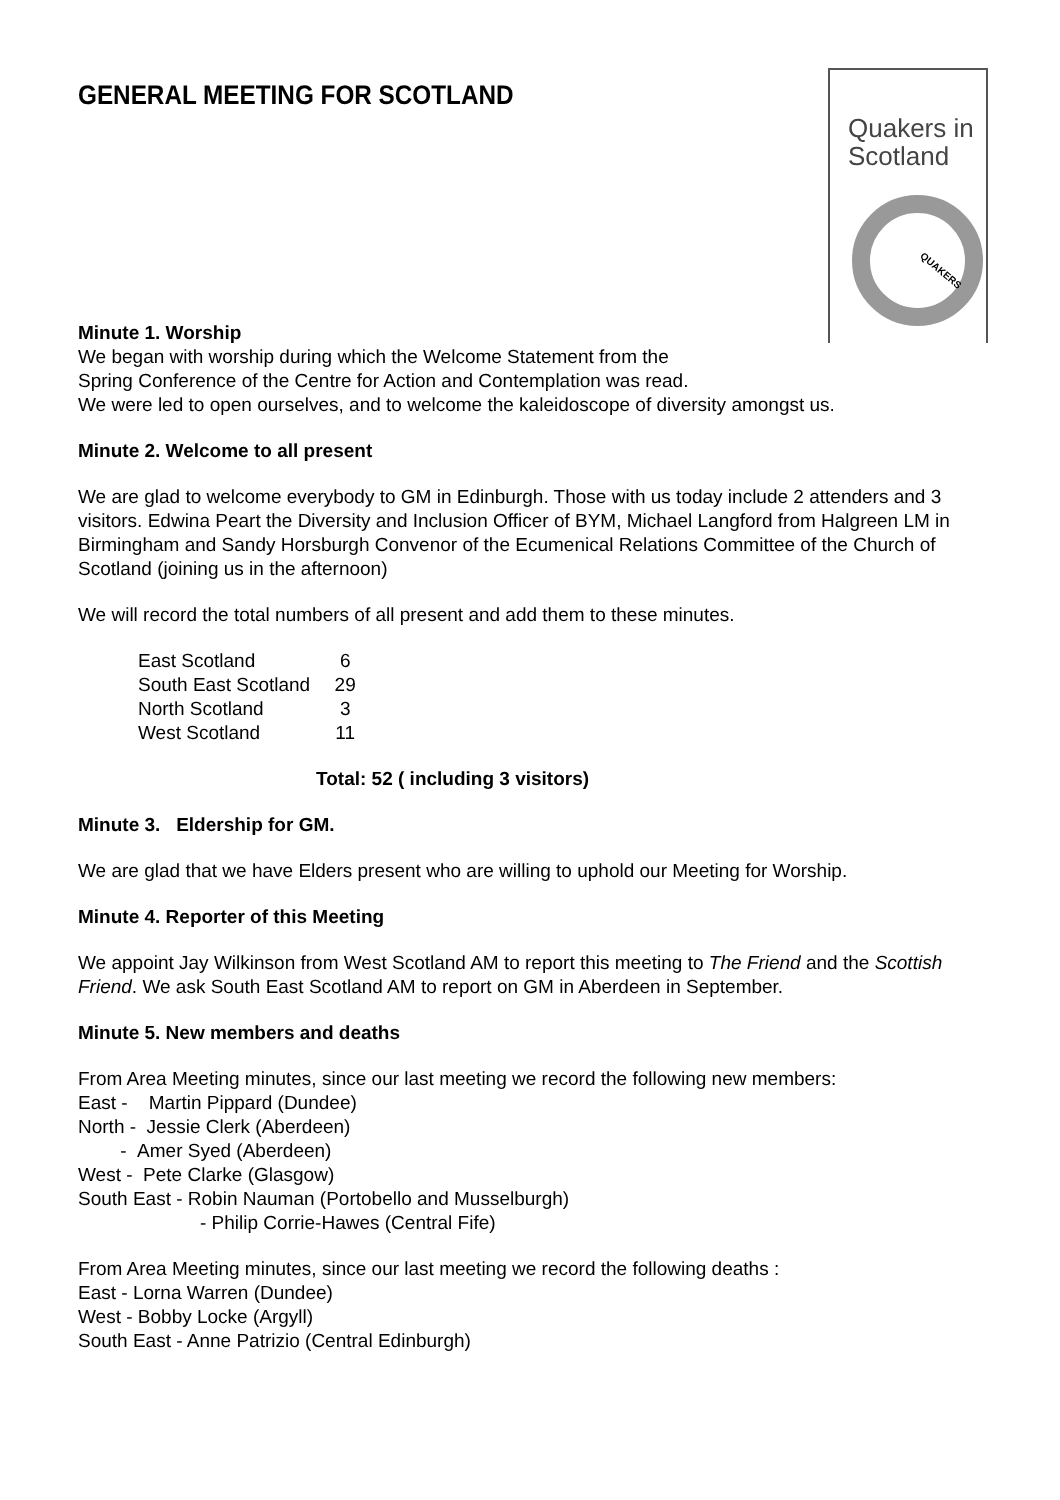GENERAL MEETING FOR SCOTLAND
Quakers in
Scotland
QUAKERS
Minute 1. Worship
We began with worship during which the Welcome Statement from the
Spring Conference of the Centre for Action and Contemplation was read.
We were led to open ourselves, and to welcome the kaleidoscope of diversity amongst us.
Minute 2. Welcome to all present
We are glad to welcome everybody to GM in Edinburgh. Those with us today include 2 attenders and 3 visitors. Edwina Peart the Diversity and Inclusion Officer of BYM, Michael Langford from Halgreen LM in Birmingham and Sandy Horsburgh Convenor of the Ecumenical Relations Committee of the Church of Scotland (joining us in the afternoon)
We will record the total numbers of all present and add them to these minutes.
| East Scotland | 6 |
| South East Scotland | 29 |
| North Scotland | 3 |
| West Scotland | 11 |
Total: 52 ( including 3 visitors)
Minute 3. Eldership for GM.
We are glad that we have Elders present who are willing to uphold our Meeting for Worship.
Minute 4. Reporter of this Meeting
We appoint Jay Wilkinson from West Scotland AM to report this meeting to The Friend and the Scottish Friend. We ask South East Scotland AM to report on GM in Aberdeen in September.
Minute 5. New members and deaths
From Area Meeting minutes, since our last meeting we record the following new members:
East - Martin Pippard (Dundee)
North - Jessie Clerk (Aberdeen)
- Amer Syed (Aberdeen)
West - Pete Clarke (Glasgow)
South East - Robin Nauman (Portobello and Musselburgh)
- Philip Corrie-Hawes (Central Fife)
From Area Meeting minutes, since our last meeting we record the following deaths :
East - Lorna Warren (Dundee)
West - Bobby Locke (Argyll)
South East - Anne Patrizio (Central Edinburgh)